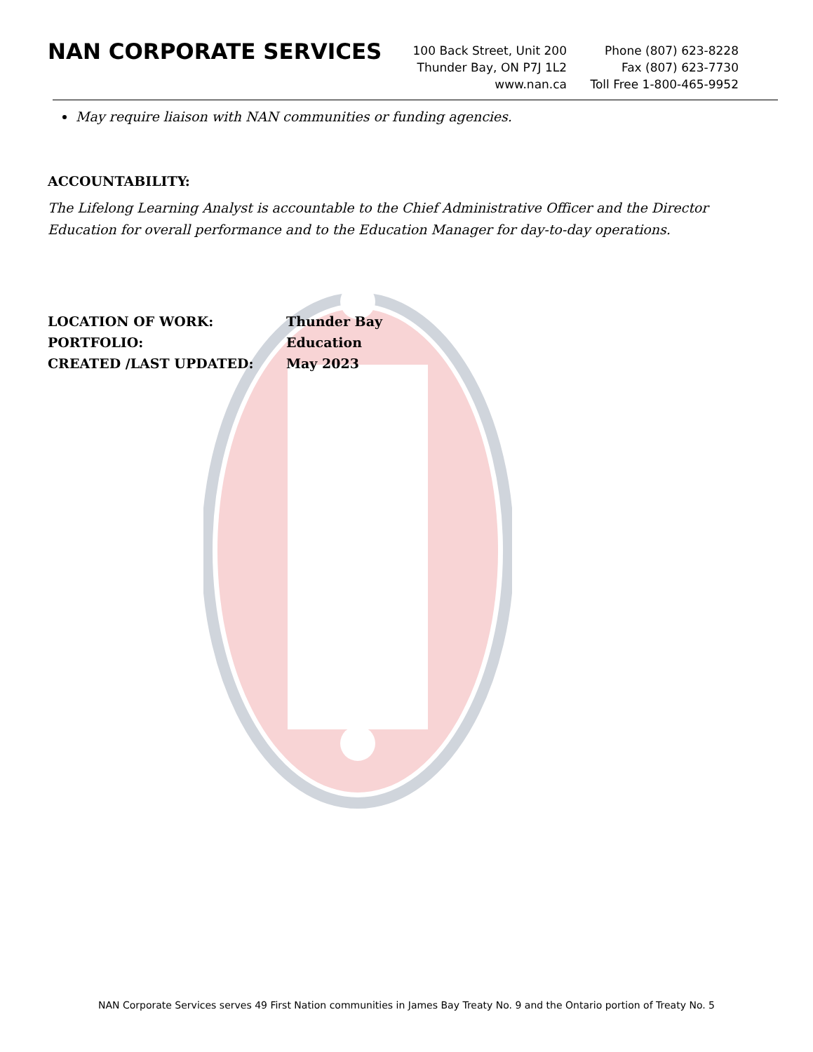NAN CORPORATE SERVICES
100 Back Street, Unit 200
Thunder Bay, ON P7J 1L2
www.nan.ca
Phone (807) 623-8228
Fax (807) 623-7730
Toll Free 1-800-465-9952
May require liaison with NAN communities or funding agencies.
ACCOUNTABILITY:
The Lifelong Learning Analyst is accountable to the Chief Administrative Officer and the Director Education for overall performance and to the Education Manager for day-to-day operations.
LOCATION OF WORK: Thunder Bay
PORTFOLIO: Education
CREATED /LAST UPDATED: May 2023
NAN Corporate Services serves 49 First Nation communities in James Bay Treaty No. 9 and the Ontario portion of Treaty No. 5